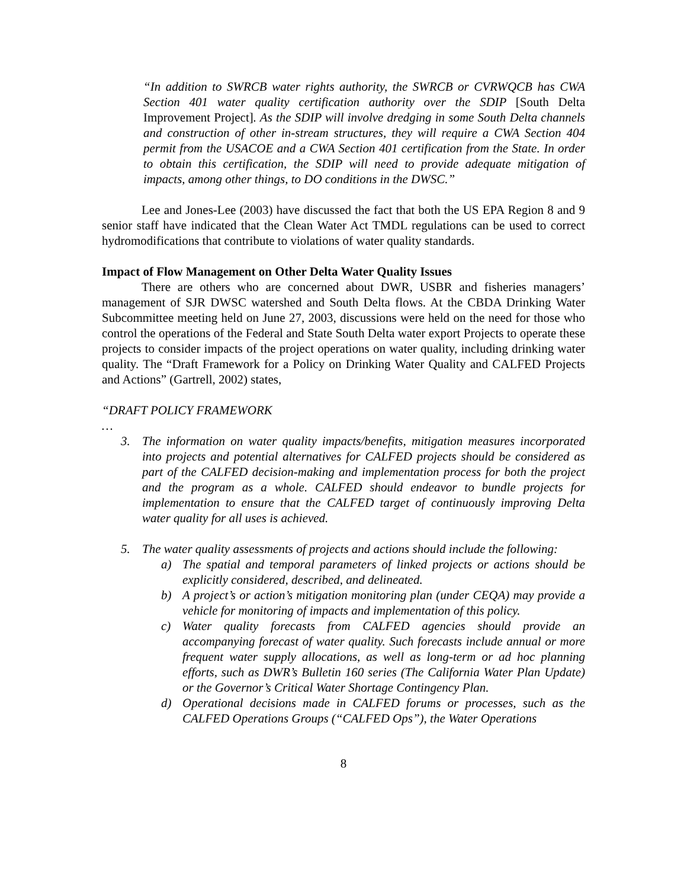“In addition to SWRCB water rights authority, the SWRCB or CVRWQCB has CWA Section 401 water quality certification authority over the SDIP [South Delta Improvement Project]. As the SDIP will involve dredging in some South Delta channels and construction of other in-stream structures, they will require a CWA Section 404 permit from the USACOE and a CWA Section 401 certification from the State. In order to obtain this certification, the SDIP will need to provide adequate mitigation of impacts, among other things, to DO conditions in the DWSC.”
Lee and Jones-Lee (2003) have discussed the fact that both the US EPA Region 8 and 9 senior staff have indicated that the Clean Water Act TMDL regulations can be used to correct hydromodifications that contribute to violations of water quality standards.
Impact of Flow Management on Other Delta Water Quality Issues
There are others who are concerned about DWR, USBR and fisheries managers’ management of SJR DWSC watershed and South Delta flows. At the CBDA Drinking Water Subcommittee meeting held on June 27, 2003, discussions were held on the need for those who control the operations of the Federal and State South Delta water export Projects to operate these projects to consider impacts of the project operations on water quality, including drinking water quality. The “Draft Framework for a Policy on Drinking Water Quality and CALFED Projects and Actions” (Gartrell, 2002) states,
“DRAFT POLICY FRAMEWORK
…
3. The information on water quality impacts/benefits, mitigation measures incorporated into projects and potential alternatives for CALFED projects should be considered as part of the CALFED decision-making and implementation process for both the project and the program as a whole. CALFED should endeavor to bundle projects for implementation to ensure that the CALFED target of continuously improving Delta water quality for all uses is achieved.
5. The water quality assessments of projects and actions should include the following:
a) The spatial and temporal parameters of linked projects or actions should be explicitly considered, described, and delineated.
b) A project’s or action’s mitigation monitoring plan (under CEQA) may provide a vehicle for monitoring of impacts and implementation of this policy.
c) Water quality forecasts from CALFED agencies should provide an accompanying forecast of water quality. Such forecasts include annual or more frequent water supply allocations, as well as long-term or ad hoc planning efforts, such as DWR’s Bulletin 160 series (The California Water Plan Update) or the Governor’s Critical Water Shortage Contingency Plan.
d) Operational decisions made in CALFED forums or processes, such as the CALFED Operations Groups (“CALFED Ops”), the Water Operations
8